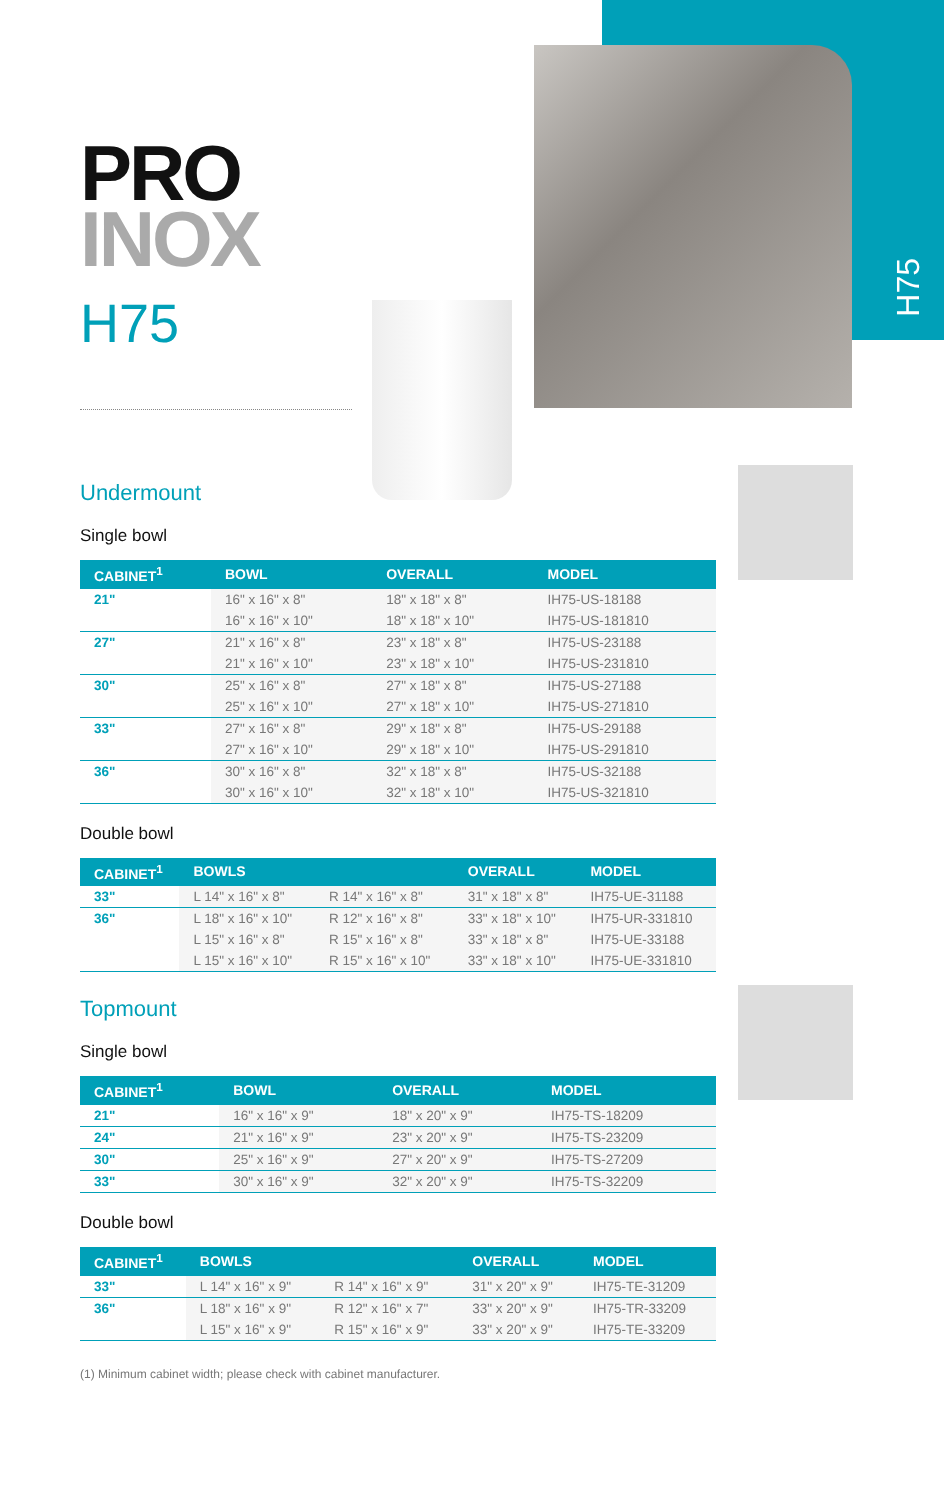H75
PRO
INOX
H75
Undermount
Single bowl
| CABINET<sup>1</sup> | BOWL | OVERALL | MODEL |
| --- | --- | --- | --- |
| 21" | 16" x 16" x 8" | 18" x 18" x 8" | IH75-US-18188 |
| | 16" x 16" x 10" | 18" x 18" x 10" | IH75-US-181810 |
| 27" | 21" x 16" x 8" | 23" x 18" x 8" | IH75-US-23188 |
| | 21" x 16" x 10" | 23" x 18" x 10" | IH75-US-231810 |
| 30" | 25" x 16" x 8" | 27" x 18" x 8" | IH75-US-27188 |
| | 25" x 16" x 10" | 27" x 18" x 10" | IH75-US-271810 |
| 33" | 27" x 16" x 8" | 29" x 18" x 8" | IH75-US-29188 |
| | 27" x 16" x 10" | 29" x 18" x 10" | IH75-US-291810 |
| 36" | 30" x 16" x 8" | 32" x 18" x 8" | IH75-US-32188 |
| | 30" x 16" x 10" | 32" x 18" x 10" | IH75-US-321810 |
Double bowl
| CABINET<sup>1</sup> | BOWLS | | OVERALL | MODEL |
| --- | --- | --- | --- | --- |
| 33" | L 14" x 16" x 8" | R 14" x 16" x 8" | 31" x 18" x 8" | IH75-UE-31188 |
| 36" | L 18" x 16" x 10" | R 12" x 16" x 8" | 33" x 18" x 10" | IH75-UR-331810 |
| | L 15" x 16" x 8" | R 15" x 16" x 8" | 33" x 18" x 8" | IH75-UE-33188 |
| | L 15" x 16" x 10" | R 15" x 16" x 10" | 33" x 18" x 10" | IH75-UE-331810 |
Topmount
Single bowl
| CABINET<sup>1</sup> | BOWL | OVERALL | MODEL |
| --- | --- | --- | --- |
| 21" | 16" x 16" x 9" | 18" x 20" x 9" | IH75-TS-18209 |
| 24" | 21" x 16" x 9" | 23" x 20" x 9" | IH75-TS-23209 |
| 30" | 25" x 16" x 9" | 27" x 20" x 9" | IH75-TS-27209 |
| 33" | 30" x 16" x 9" | 32" x 20" x 9" | IH75-TS-32209 |
Double bowl
| CABINET<sup>1</sup> | BOWLS | | OVERALL | MODEL |
| --- | --- | --- | --- | --- |
| 33" | L 14" x 16" x 9" | R 14" x 16" x 9" | 31" x 20" x 9" | IH75-TE-31209 |
| 36" | L 18" x 16" x 9" | R 12" x 16" x 7" | 33" x 20" x 9" | IH75-TR-33209 |
| | L 15" x 16" x 9" | R 15" x 16" x 9" | 33" x 20" x 9" | IH75-TE-33209 |
(1) Minimum cabinet width; please check with cabinet manufacturer.